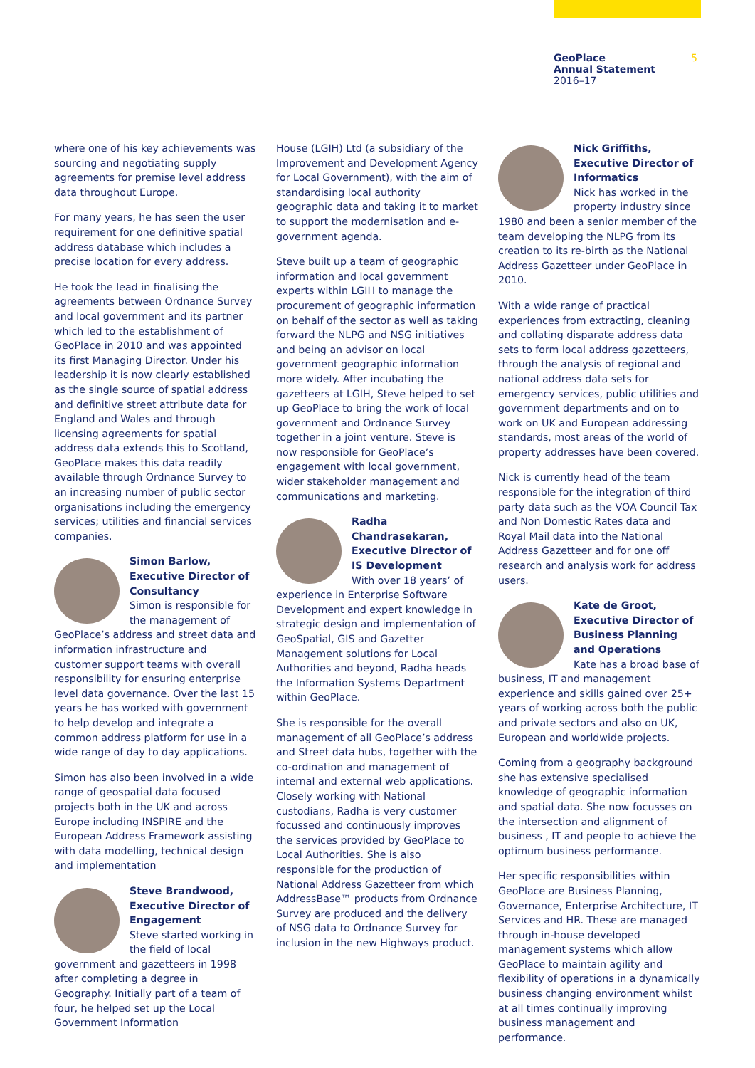GeoPlace
Annual Statement
2016–17
5
where one of his key achievements was sourcing and negotiating supply agreements for premise level address data throughout Europe.
For many years, he has seen the user requirement for one definitive spatial address database which includes a precise location for every address.
He took the lead in finalising the agreements between Ordnance Survey and local government and its partner which led to the establishment of GeoPlace in 2010 and was appointed its first Managing Director. Under his leadership it is now clearly established as the single source of spatial address and definitive street attribute data for England and Wales and through licensing agreements for spatial address data extends this to Scotland, GeoPlace makes this data readily available through Ordnance Survey to an increasing number of public sector organisations including the emergency services; utilities and financial services companies.
Simon Barlow, Executive Director of Consultancy
Simon is responsible for the management of GeoPlace’s address and street data and information infrastructure and customer support teams with overall responsibility for ensuring enterprise level data governance. Over the last 15 years he has worked with government to help develop and integrate a common address platform for use in a wide range of day to day applications.
Simon has also been involved in a wide range of geospatial data focused projects both in the UK and across Europe including INSPIRE and the European Address Framework assisting with data modelling, technical design and implementation
Steve Brandwood, Executive Director of Engagement
Steve started working in the field of local government and gazetteers in 1998 after completing a degree in Geography. Initially part of a team of four, he helped set up the Local Government Information
House (LGIH) Ltd (a subsidiary of the Improvement and Development Agency for Local Government), with the aim of standardising local authority geographic data and taking it to market to support the modernisation and e-government agenda.
Steve built up a team of geographic information and local government experts within LGIH to manage the procurement of geographic information on behalf of the sector as well as taking forward the NLPG and NSG initiatives and being an advisor on local government geographic information more widely. After incubating the gazetteers at LGIH, Steve helped to set up GeoPlace to bring the work of local government and Ordnance Survey together in a joint venture. Steve is now responsible for GeoPlace’s engagement with local government, wider stakeholder management and communications and marketing.
Radha Chandrasekaran, Executive Director of IS Development
With over 18 years’ of experience in Enterprise Software Development and expert knowledge in strategic design and implementation of GeoSpatial, GIS and Gazetter Management solutions for Local Authorities and beyond, Radha heads the Information Systems Department within GeoPlace.
She is responsible for the overall management of all GeoPlace’s address and Street data hubs, together with the co-ordination and management of internal and external web applications. Closely working with National custodians, Radha is very customer focussed and continuously improves the services provided by GeoPlace to Local Authorities. She is also responsible for the production of National Address Gazetteer from which AddressBase™ products from Ordnance Survey are produced and the delivery of NSG data to Ordnance Survey for inclusion in the new Highways product.
Nick Griffiths, Executive Director of Informatics
Nick has worked in the property industry since 1980 and been a senior member of the team developing the NLPG from its creation to its re-birth as the National Address Gazetteer under GeoPlace in 2010.
With a wide range of practical experiences from extracting, cleaning and collating disparate address data sets to form local address gazetteers, through the analysis of regional and national address data sets for emergency services, public utilities and government departments and on to work on UK and European addressing standards, most areas of the world of property addresses have been covered.
Nick is currently head of the team responsible for the integration of third party data such as the VOA Council Tax and Non Domestic Rates data and Royal Mail data into the National Address Gazetteer and for one off research and analysis work for address users.
Kate de Groot, Executive Director of Business Planning and Operations
Kate has a broad base of business, IT and management experience and skills gained over 25+ years of working across both the public and private sectors and also on UK, European and worldwide projects.
Coming from a geography background she has extensive specialised knowledge of geographic information and spatial data. She now focusses on the intersection and alignment of business , IT and people to achieve the optimum business performance.
Her specific responsibilities within GeoPlace are Business Planning, Governance, Enterprise Architecture, IT Services and HR. These are managed through in-house developed management systems which allow GeoPlace to maintain agility and flexibility of operations in a dynamically business changing environment whilst at all times continually improving business management and performance.